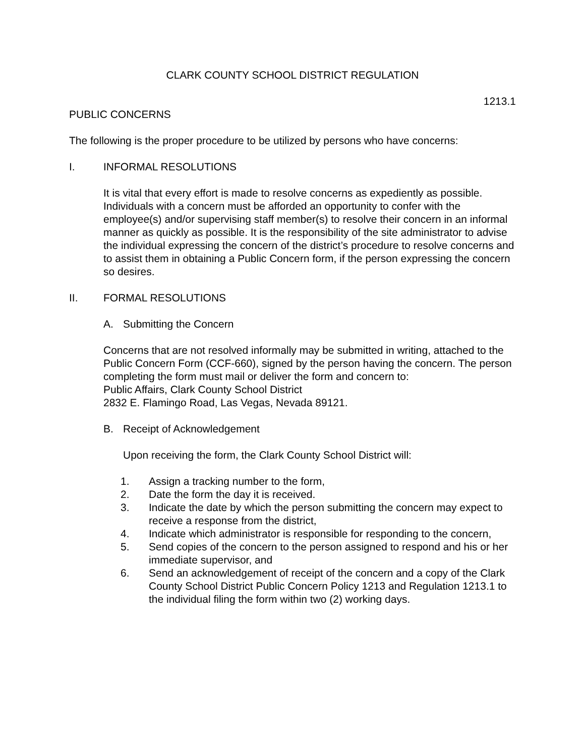CLARK COUNTY SCHOOL DISTRICT REGULATION
1213.1
PUBLIC CONCERNS
The following is the proper procedure to be utilized by persons who have concerns:
I. INFORMAL RESOLUTIONS
It is vital that every effort is made to resolve concerns as expediently as possible. Individuals with a concern must be afforded an opportunity to confer with the employee(s) and/or supervising staff member(s) to resolve their concern in an informal manner as quickly as possible. It is the responsibility of the site administrator to advise the individual expressing the concern of the district’s procedure to resolve concerns and to assist them in obtaining a Public Concern form, if the person expressing the concern so desires.
II. FORMAL RESOLUTIONS
A. Submitting the Concern
Concerns that are not resolved informally may be submitted in writing, attached to the Public Concern Form (CCF-660), signed by the person having the concern. The person completing the form must mail or deliver the form and concern to:
Public Affairs, Clark County School District
2832 E. Flamingo Road, Las Vegas, Nevada 89121.
B. Receipt of Acknowledgement
Upon receiving the form, the Clark County School District will:
1. Assign a tracking number to the form,
2. Date the form the day it is received.
3. Indicate the date by which the person submitting the concern may expect to receive a response from the district,
4. Indicate which administrator is responsible for responding to the concern,
5. Send copies of the concern to the person assigned to respond and his or her immediate supervisor, and
6. Send an acknowledgement of receipt of the concern and a copy of the Clark County School District Public Concern Policy 1213 and Regulation 1213.1 to the individual filing the form within two (2) working days.